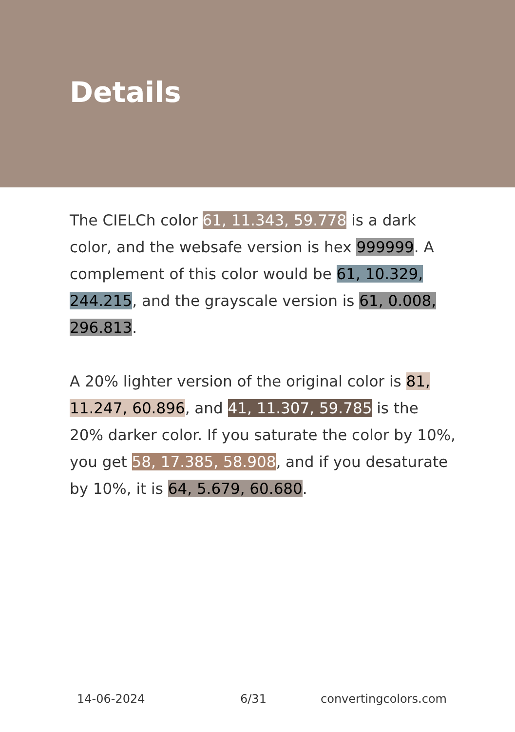Details
The CIELCh color 61, 11.343, 59.778 is a dark color, and the websafe version is hex 999999. A complement of this color would be 61, 10.329, 244.215, and the grayscale version is 61, 0.008, 296.813.
A 20% lighter version of the original color is 81, 11.247, 60.896, and 41, 11.307, 59.785 is the 20% darker color. If you saturate the color by 10%, you get 58, 17.385, 58.908, and if you desaturate by 10%, it is 64, 5.679, 60.680.
14-06-2024 6/31 convertingcolors.com